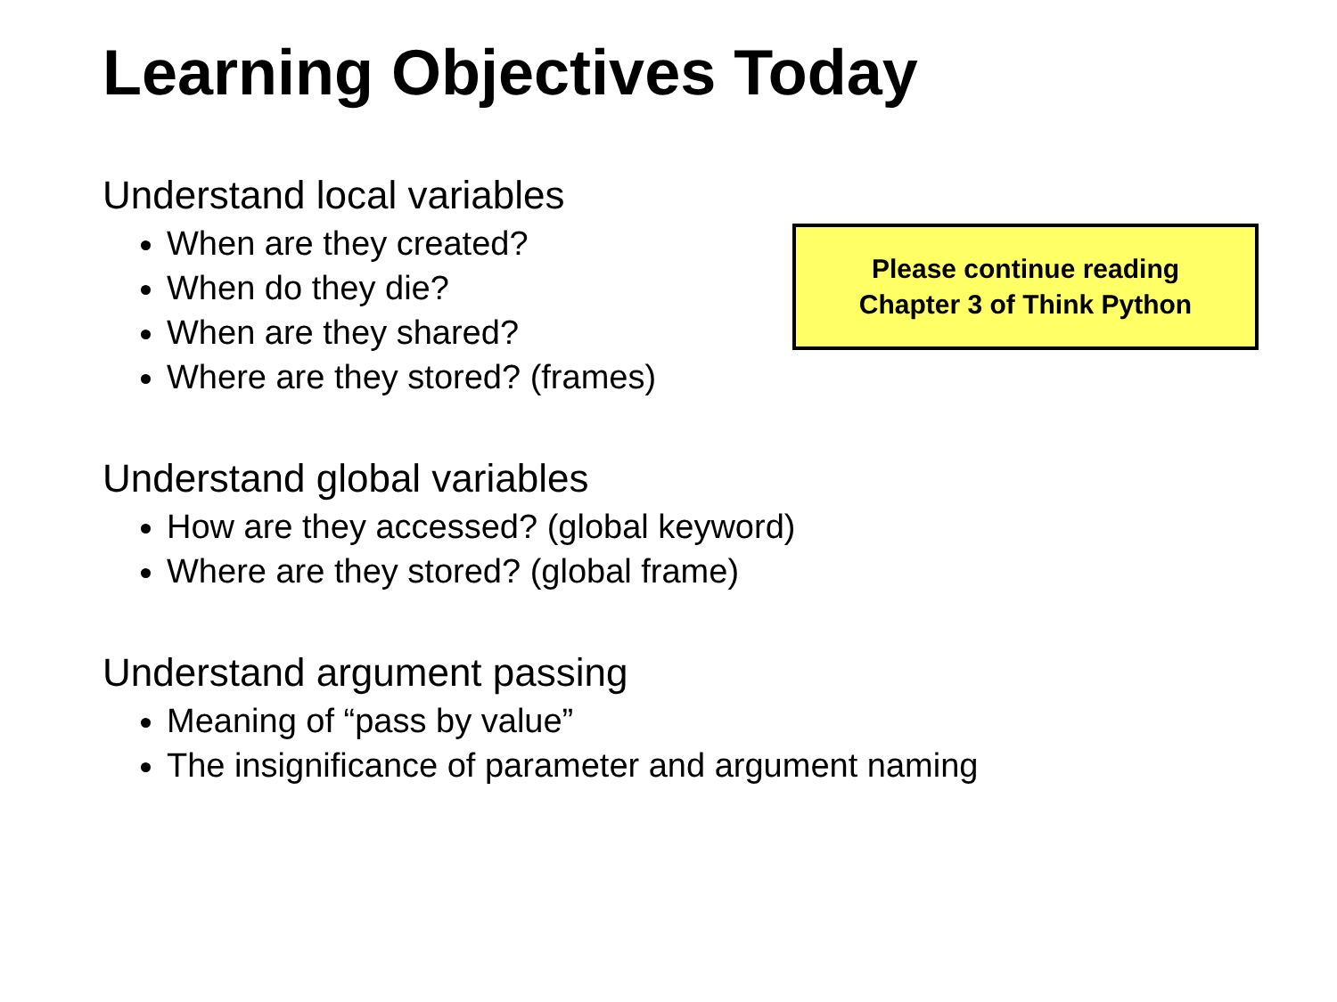Learning Objectives Today
Understand local variables
When are they created?
When do they die?
When are they shared?
Where are they stored? (frames)
Understand global variables
How are they accessed? (global keyword)
Where are they stored? (global frame)
Understand argument passing
Meaning of “pass by value”
The insignificance of parameter and argument naming
Please continue reading
Chapter 3 of Think Python